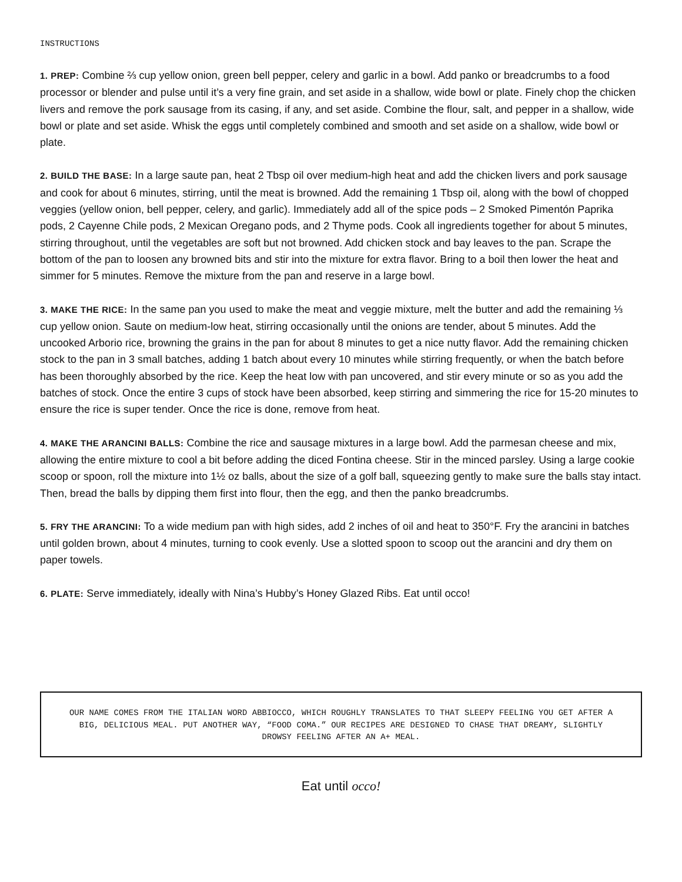INSTRUCTIONS
1. PREP: Combine ⅔ cup yellow onion, green bell pepper, celery and garlic in a bowl. Add panko or breadcrumbs to a food processor or blender and pulse until it’s a very fine grain, and set aside in a shallow, wide bowl or plate. Finely chop the chicken livers and remove the pork sausage from its casing, if any, and set aside. Combine the flour, salt, and pepper in a shallow, wide bowl or plate and set aside. Whisk the eggs until completely combined and smooth and set aside on a shallow, wide bowl or plate.
2. BUILD THE BASE: In a large saute pan, heat 2 Tbsp oil over medium-high heat and add the chicken livers and pork sausage and cook for about 6 minutes, stirring, until the meat is browned. Add the remaining 1 Tbsp oil, along with the bowl of chopped veggies (yellow onion, bell pepper, celery, and garlic). Immediately add all of the spice pods – 2 Smoked Pimentón Paprika pods, 2 Cayenne Chile pods, 2 Mexican Oregano pods, and 2 Thyme pods. Cook all ingredients together for about 5 minutes, stirring throughout, until the vegetables are soft but not browned. Add chicken stock and bay leaves to the pan. Scrape the bottom of the pan to loosen any browned bits and stir into the mixture for extra flavor. Bring to a boil then lower the heat and simmer for 5 minutes. Remove the mixture from the pan and reserve in a large bowl.
3. MAKE THE RICE: In the same pan you used to make the meat and veggie mixture, melt the butter and add the remaining ⅓ cup yellow onion. Saute on medium-low heat, stirring occasionally until the onions are tender, about 5 minutes. Add the uncooked Arborio rice, browning the grains in the pan for about 8 minutes to get a nice nutty flavor. Add the remaining chicken stock to the pan in 3 small batches, adding 1 batch about every 10 minutes while stirring frequently, or when the batch before has been thoroughly absorbed by the rice. Keep the heat low with pan uncovered, and stir every minute or so as you add the batches of stock. Once the entire 3 cups of stock have been absorbed, keep stirring and simmering the rice for 15-20 minutes to ensure the rice is super tender. Once the rice is done, remove from heat.
4. MAKE THE ARANCINI BALLS: Combine the rice and sausage mixtures in a large bowl. Add the parmesan cheese and mix, allowing the entire mixture to cool a bit before adding the diced Fontina cheese. Stir in the minced parsley. Using a large cookie scoop or spoon, roll the mixture into 1½ oz balls, about the size of a golf ball, squeezing gently to make sure the balls stay intact. Then, bread the balls by dipping them first into flour, then the egg, and then the panko breadcrumbs.
5. FRY THE ARANCINI: To a wide medium pan with high sides, add 2 inches of oil and heat to 350°F. Fry the arancini in batches until golden brown, about 4 minutes, turning to cook evenly. Use a slotted spoon to scoop out the arancini and dry them on paper towels.
6. PLATE: Serve immediately, ideally with Nina’s Hubby’s Honey Glazed Ribs. Eat until occo!
OUR NAME COMES FROM THE ITALIAN WORD ABBIOCCO, WHICH ROUGHLY TRANSLATES TO THAT SLEEPY FEELING YOU GET AFTER A BIG, DELICIOUS MEAL. PUT ANOTHER WAY, “FOOD COMA.” OUR RECIPES ARE DESIGNED TO CHASE THAT DREAMY, SLIGHTLY DROWSY FEELING AFTER AN A+ MEAL.
Eat until occo!